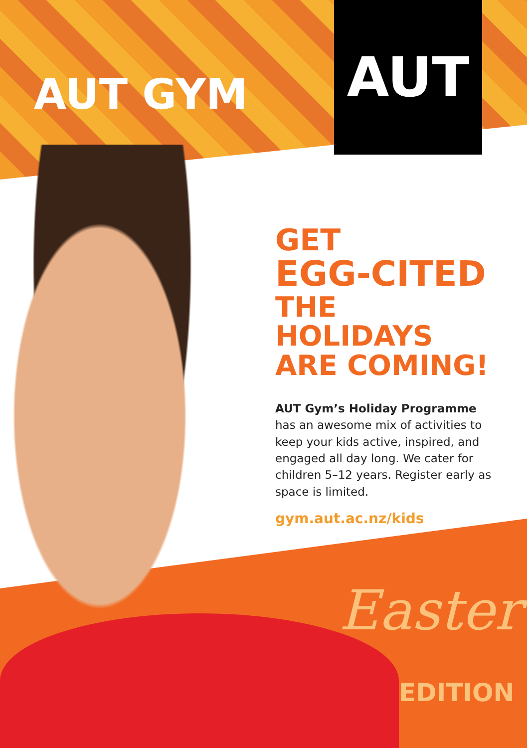AUT GYM
AUT
GET
EGG-CITED
THE HOLIDAYS
ARE COMING!
AUT Gym’s Holiday Programme
has an awesome mix of activities to keep your kids active, inspired, and engaged all day long. We cater for children 5–12 years. Register early as space is limited.
gym.aut.ac.nz/kids
Easter
EDITION